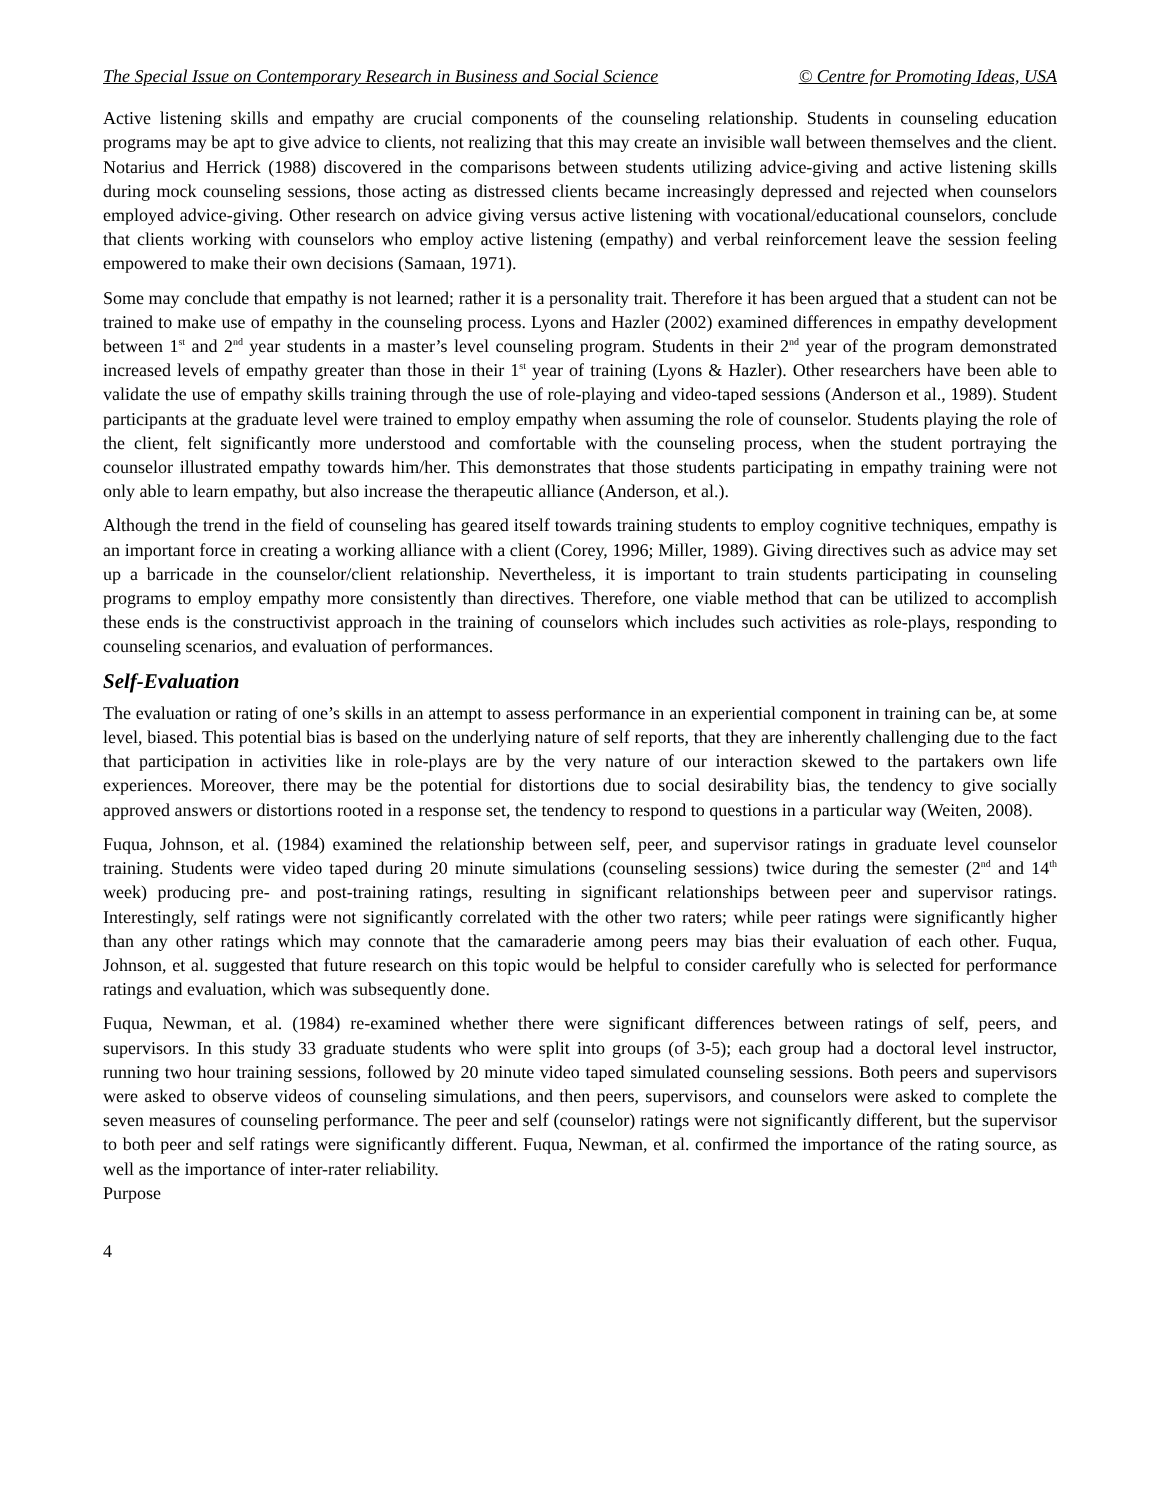The Special Issue on Contemporary Research in Business and Social Science © Centre for Promoting Ideas, USA
Active listening skills and empathy are crucial components of the counseling relationship. Students in counseling education programs may be apt to give advice to clients, not realizing that this may create an invisible wall between themselves and the client. Notarius and Herrick (1988) discovered in the comparisons between students utilizing advice-giving and active listening skills during mock counseling sessions, those acting as distressed clients became increasingly depressed and rejected when counselors employed advice-giving. Other research on advice giving versus active listening with vocational/educational counselors, conclude that clients working with counselors who employ active listening (empathy) and verbal reinforcement leave the session feeling empowered to make their own decisions (Samaan, 1971).
Some may conclude that empathy is not learned; rather it is a personality trait. Therefore it has been argued that a student can not be trained to make use of empathy in the counseling process. Lyons and Hazler (2002) examined differences in empathy development between 1<sup>st</sup> and 2<sup>nd</sup> year students in a master’s level counseling program. Students in their 2<sup>nd</sup> year of the program demonstrated increased levels of empathy greater than those in their 1<sup>st</sup> year of training (Lyons & Hazler). Other researchers have been able to validate the use of empathy skills training through the use of role-playing and video-taped sessions (Anderson et al., 1989). Student participants at the graduate level were trained to employ empathy when assuming the role of counselor. Students playing the role of the client, felt significantly more understood and comfortable with the counseling process, when the student portraying the counselor illustrated empathy towards him/her. This demonstrates that those students participating in empathy training were not only able to learn empathy, but also increase the therapeutic alliance (Anderson, et al.).
Although the trend in the field of counseling has geared itself towards training students to employ cognitive techniques, empathy is an important force in creating a working alliance with a client (Corey, 1996; Miller, 1989). Giving directives such as advice may set up a barricade in the counselor/client relationship. Nevertheless, it is important to train students participating in counseling programs to employ empathy more consistently than directives. Therefore, one viable method that can be utilized to accomplish these ends is the constructivist approach in the training of counselors which includes such activities as role-plays, responding to counseling scenarios, and evaluation of performances.
Self-Evaluation
The evaluation or rating of one’s skills in an attempt to assess performance in an experiential component in training can be, at some level, biased. This potential bias is based on the underlying nature of self reports, that they are inherently challenging due to the fact that participation in activities like in role-plays are by the very nature of our interaction skewed to the partakers own life experiences. Moreover, there may be the potential for distortions due to social desirability bias, the tendency to give socially approved answers or distortions rooted in a response set, the tendency to respond to questions in a particular way (Weiten, 2008).
Fuqua, Johnson, et al. (1984) examined the relationship between self, peer, and supervisor ratings in graduate level counselor training. Students were video taped during 20 minute simulations (counseling sessions) twice during the semester (2<sup>nd</sup> and 14<sup>th</sup> week) producing pre- and post-training ratings, resulting in significant relationships between peer and supervisor ratings. Interestingly, self ratings were not significantly correlated with the other two raters; while peer ratings were significantly higher than any other ratings which may connote that the camaraderie among peers may bias their evaluation of each other. Fuqua, Johnson, et al. suggested that future research on this topic would be helpful to consider carefully who is selected for performance ratings and evaluation, which was subsequently done.
Fuqua, Newman, et al. (1984) re-examined whether there were significant differences between ratings of self, peers, and supervisors. In this study 33 graduate students who were split into groups (of 3-5); each group had a doctoral level instructor, running two hour training sessions, followed by 20 minute video taped simulated counseling sessions. Both peers and supervisors were asked to observe videos of counseling simulations, and then peers, supervisors, and counselors were asked to complete the seven measures of counseling performance. The peer and self (counselor) ratings were not significantly different, but the supervisor to both peer and self ratings were significantly different. Fuqua, Newman, et al. confirmed the importance of the rating source, as well as the importance of inter-rater reliability.
Purpose
4